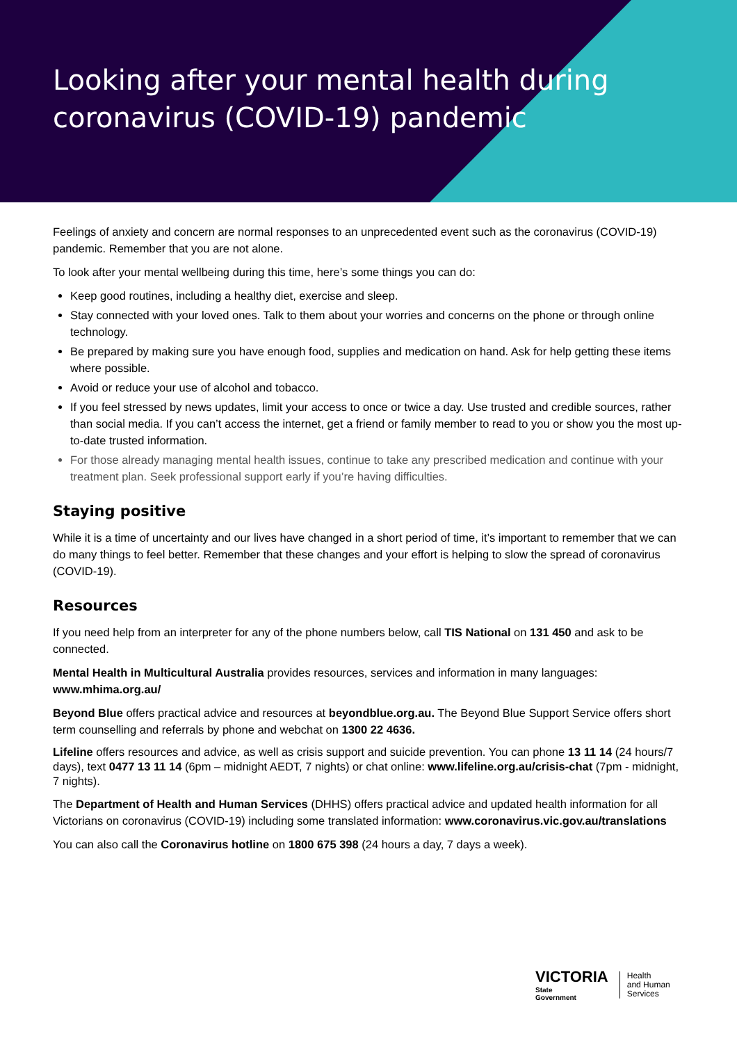Looking after your mental health during
coronavirus (COVID-19) pandemic
Feelings of anxiety and concern are normal responses to an unprecedented event such as the coronavirus (COVID-19) pandemic. Remember that you are not alone.
To look after your mental wellbeing during this time, here’s some things you can do:
Keep good routines, including a healthy diet, exercise and sleep.
Stay connected with your loved ones. Talk to them about your worries and concerns on the phone or through online technology.
Be prepared by making sure you have enough food, supplies and medication on hand. Ask for help getting these items where possible.
Avoid or reduce your use of alcohol and tobacco.
If you feel stressed by news updates, limit your access to once or twice a day. Use trusted and credible sources, rather than social media. If you can’t access the internet, get a friend or family member to read to you or show you the most up-to-date trusted information.
For those already managing mental health issues, continue to take any prescribed medication and continue with your treatment plan. Seek professional support early if you’re having difficulties.
Staying positive
While it is a time of uncertainty and our lives have changed in a short period of time, it’s important to remember that we can do many things to feel better. Remember that these changes and your effort is helping to slow the spread of coronavirus (COVID-19).
Resources
If you need help from an interpreter for any of the phone numbers below, call TIS National on 131 450 and ask to be connected.
Mental Health in Multicultural Australia provides resources, services and information in many languages: www.mhima.org.au/
Beyond Blue offers practical advice and resources at beyondblue.org.au. The Beyond Blue Support Service offers short term counselling and referrals by phone and webchat on 1300 22 4636.
Lifeline offers resources and advice, as well as crisis support and suicide prevention. You can phone 13 11 14 (24 hours/7 days), text 0477 13 11 14 (6pm – midnight AEDT, 7 nights) or chat online: www.lifeline.org.au/crisis-chat (7pm - midnight, 7 nights).
The Department of Health and Human Services (DHHS) offers practical advice and updated health information for all Victorians on coronavirus (COVID-19) including some translated information: www.coronavirus.vic.gov.au/translations
You can also call the Coronavirus hotline on 1800 675 398 (24 hours a day, 7 days a week).
VICTORIA
State
Government
Health
and Human
Services